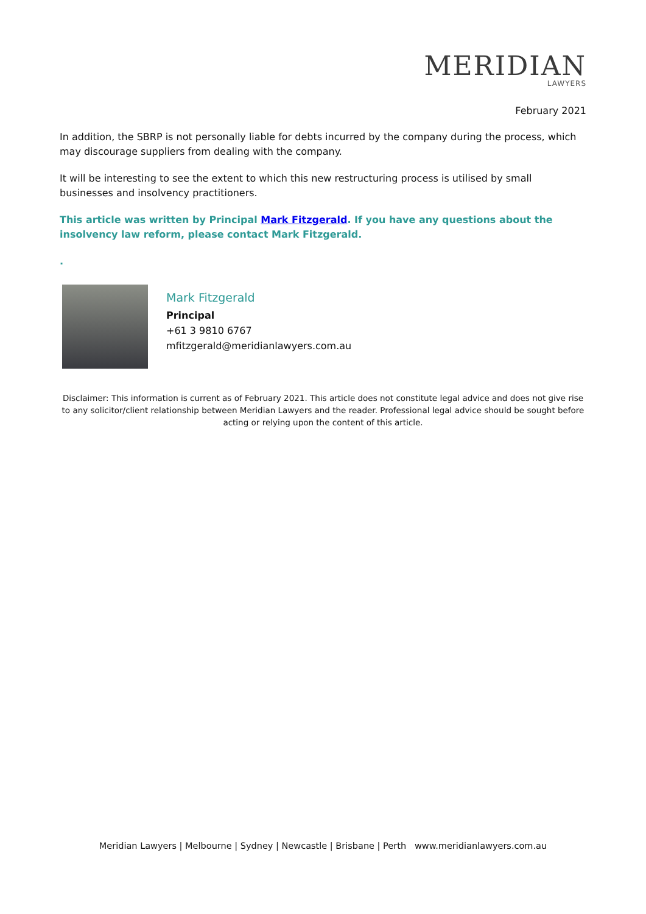MERIDIAN
LAWYERS
February 2021
In addition, the SBRP is not personally liable for debts incurred by the company during the process, which may discourage suppliers from dealing with the company.
It will be interesting to see the extent to which this new restructuring process is utilised by small businesses and insolvency practitioners.
This article was written by Principal Mark Fitzgerald. If you have any questions about the insolvency law reform, please contact Mark Fitzgerald.
.
Mark Fitzgerald
Principal
+61 3 9810 6767
mfitzgerald@meridianlawyers.com.au
Disclaimer: This information is current as of February 2021. This article does not constitute legal advice and does not give rise to any solicitor/client relationship between Meridian Lawyers and the reader. Professional legal advice should be sought before acting or relying upon the content of this article.
Meridian Lawyers | Melbourne | Sydney | Newcastle | Brisbane | Perth www.meridianlawyers.com.au